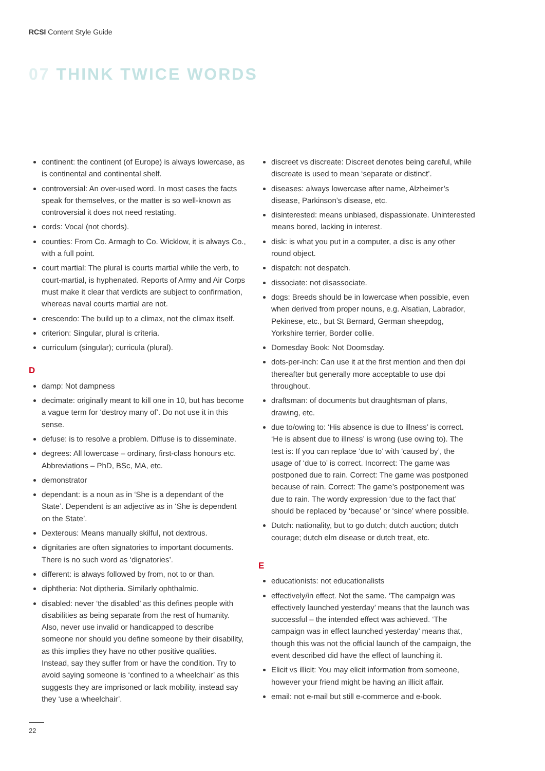RCSI Content Style Guide
07 THINK TWICE WORDS
continent: the continent (of Europe) is always lowercase, as is continental and continental shelf.
controversial: An over-used word. In most cases the facts speak for themselves, or the matter is so well-known as controversial it does not need restating.
cords: Vocal (not chords).
counties: From Co. Armagh to Co. Wicklow, it is always Co., with a full point.
court martial: The plural is courts martial while the verb, to court-martial, is hyphenated. Reports of Army and Air Corps must make it clear that verdicts are subject to confirmation, whereas naval courts martial are not.
crescendo: The build up to a climax, not the climax itself.
criterion: Singular, plural is criteria.
curriculum (singular); curricula (plural).
D
damp: Not dampness
decimate: originally meant to kill one in 10, but has become a vague term for ‘destroy many of’. Do not use it in this sense.
defuse: is to resolve a problem. Diffuse is to disseminate.
degrees: All lowercase – ordinary, first-class honours etc. Abbreviations – PhD, BSc, MA, etc.
demonstrator
dependant: is a noun as in ‘She is a dependant of the State’. Dependent is an adjective as in ‘She is dependent on the State’.
Dexterous: Means manually skilful, not dextrous.
dignitaries are often signatories to important documents. There is no such word as ‘dignatories’.
different: is always followed by from, not to or than.
diphtheria: Not diptheria. Similarly ophthalmic.
disabled: never ‘the disabled’ as this defines people with disabilities as being separate from the rest of humanity. Also, never use invalid or handicapped to describe someone nor should you define someone by their disability, as this implies they have no other positive qualities. Instead, say they suffer from or have the condition. Try to avoid saying someone is ‘confined to a wheelchair’ as this suggests they are imprisoned or lack mobility, instead say they ‘use a wheelchair’.
discreet vs discreate: Discreet denotes being careful, while discreate is used to mean ‘separate or distinct’.
diseases: always lowercase after name, Alzheimer’s disease, Parkinson’s disease, etc.
disinterested: means unbiased, dispassionate. Uninterested means bored, lacking in interest.
disk: is what you put in a computer, a disc is any other round object.
dispatch: not despatch.
dissociate: not disassociate.
dogs: Breeds should be in lowercase when possible, even when derived from proper nouns, e.g. Alsatian, Labrador, Pekinese, etc., but St Bernard, German sheepdog, Yorkshire terrier, Border collie.
Domesday Book: Not Doomsday.
dots-per-inch: Can use it at the first mention and then dpi thereafter but generally more acceptable to use dpi throughout.
draftsman: of documents but draughtsman of plans, drawing, etc.
due to/owing to: ‘His absence is due to illness’ is correct. ‘He is absent due to illness’ is wrong (use owing to). The test is: If you can replace ‘due to’ with ‘caused by’, the usage of ‘due to’ is correct. Incorrect: The game was postponed due to rain. Correct: The game was postponed because of rain. Correct: The game’s postponement was due to rain. The wordy expression ‘due to the fact that’ should be replaced by ‘because’ or ‘since’ where possible.
Dutch: nationality, but to go dutch; dutch auction; dutch courage; dutch elm disease or dutch treat, etc.
E
educationists: not educationalists
effectively/in effect. Not the same. ‘The campaign was effectively launched yesterday’ means that the launch was successful – the intended effect was achieved. ‘The campaign was in effect launched yesterday’ means that, though this was not the official launch of the campaign, the event described did have the effect of launching it.
Elicit vs illicit: You may elicit information from someone, however your friend might be having an illicit affair.
email: not e-mail but still e-commerce and e-book.
22